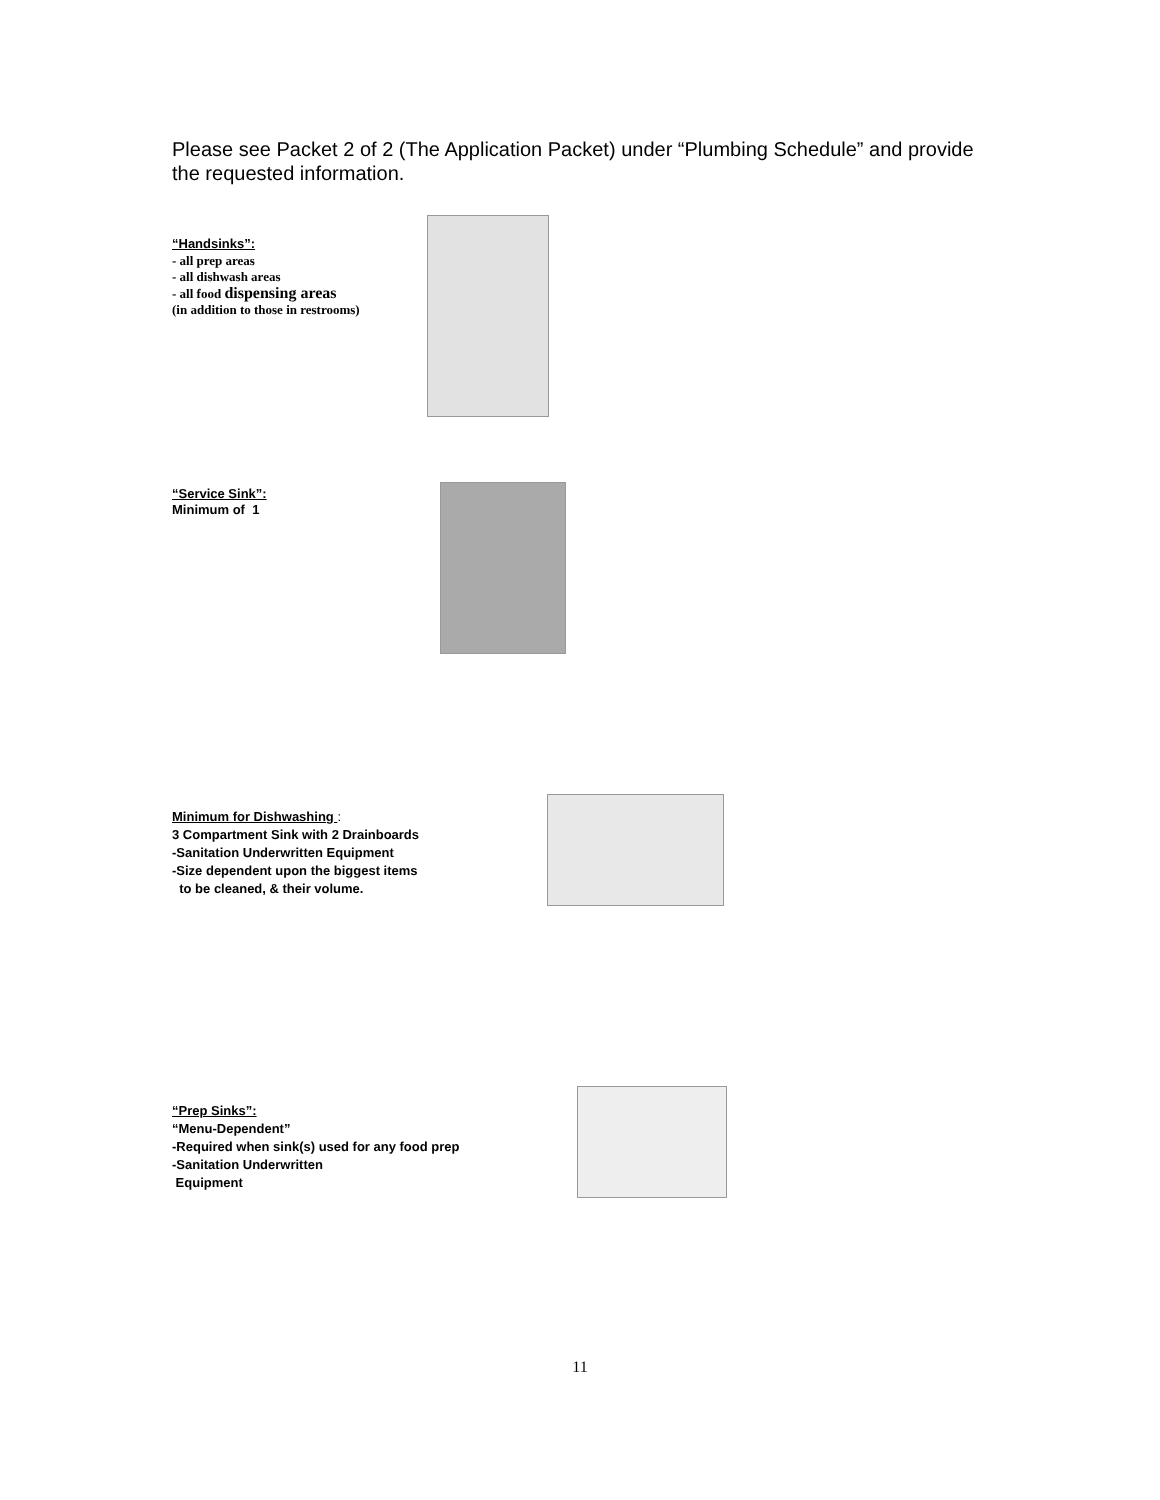Please see Packet 2 of 2 (The Application Packet) under “Plumbing Schedule” and provide the requested information.
“Handsinks”:
- all prep areas
- all dishwash areas
- all food dispensing areas
(in addition to those in restrooms)
“Service Sink”:
Minimum of 1
Minimum for Dishwashing :
3 Compartment Sink with 2 Drainboards
-Sanitation Underwritten Equipment
-Size dependent upon the biggest items
to be cleaned, & their volume.
“Prep Sinks”:
“Menu-Dependent”
-Required when sink(s) used for any food prep
-Sanitation Underwritten
Equipment
11